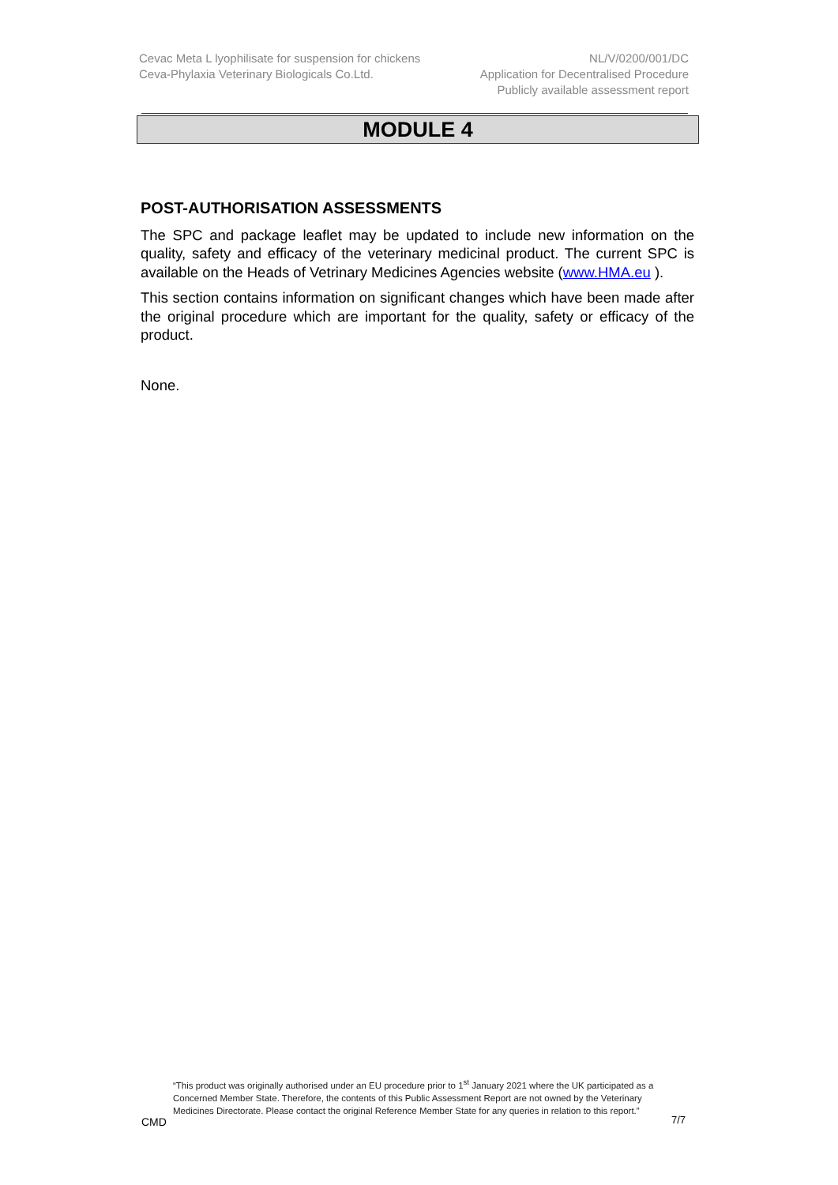Cevac Meta L lyophilisate for suspension for chickens
Ceva-Phylaxia Veterinary Biologicals Co.Ltd.
NL/V/0200/001/DC
Application for Decentralised Procedure
Publicly available assessment report
MODULE 4
POST-AUTHORISATION ASSESSMENTS
The SPC and package leaflet may be updated to include new information on the quality, safety and efficacy of the veterinary medicinal product. The current SPC is available on the Heads of Vetrinary Medicines Agencies website (www.HMA.eu ).
This section contains information on significant changes which have been made after the original procedure which are important for the quality, safety or efficacy of the product.
None.
“This product was originally authorised under an EU procedure prior to 1<sup>st</sup> January 2021 where the UK participated as a Concerned Member State. Therefore, the contents of this Public Assessment Report are not owned by the Veterinary Medicines Directorate. Please contact the original Reference Member State for any queries in relation to this report.”
CMD 7/7